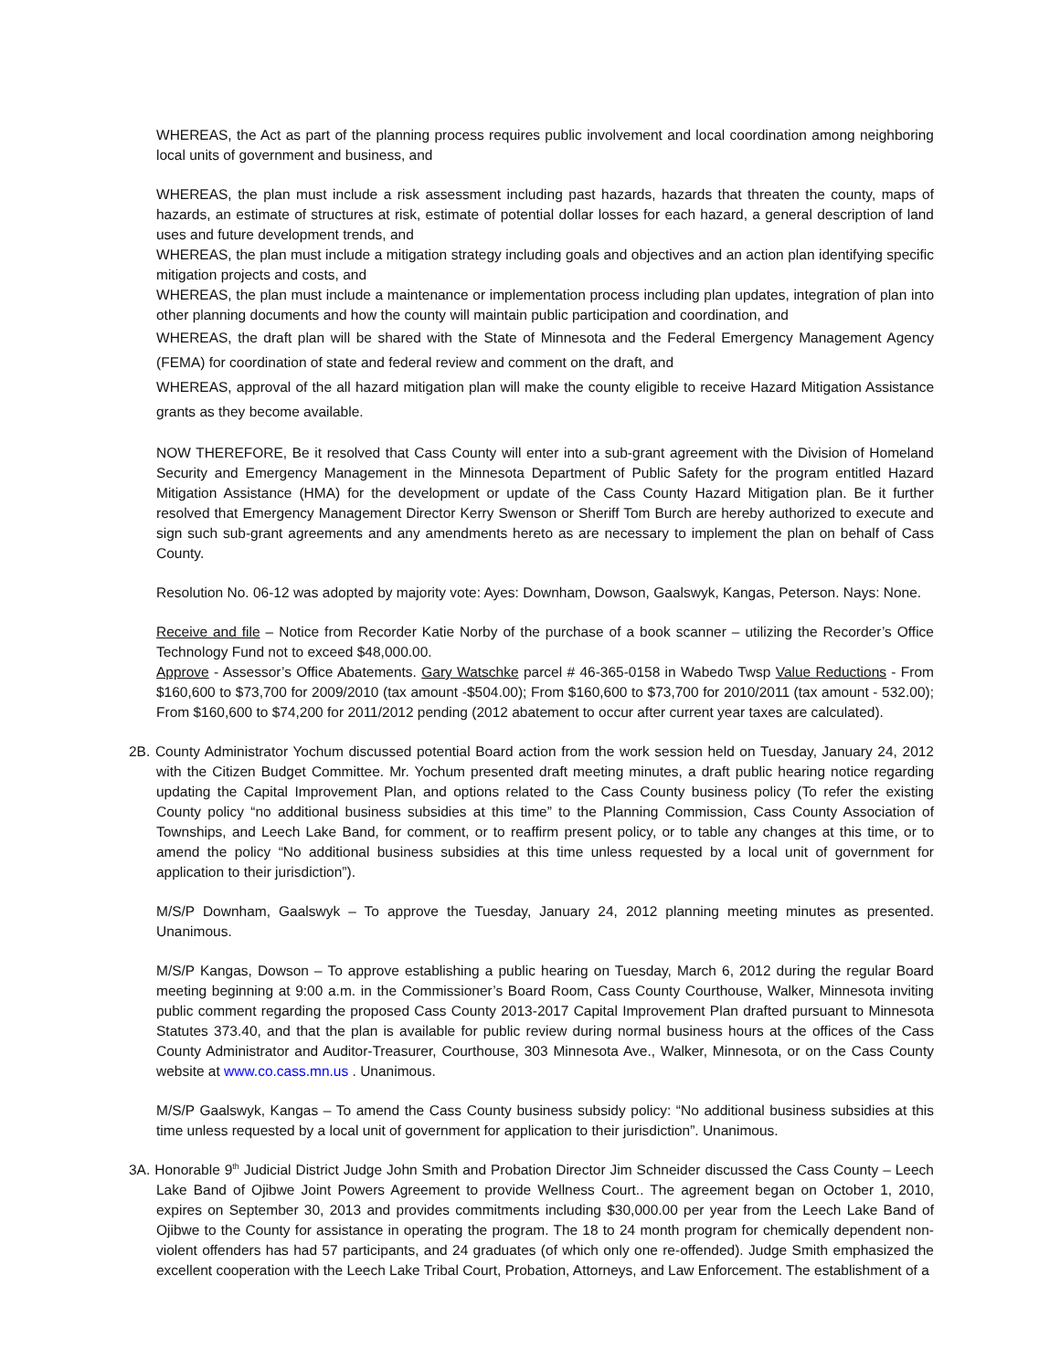WHEREAS, the Act as part of the planning process requires public involvement and local coordination among neighboring local units of government and business, and
WHEREAS, the plan must include a risk assessment including past hazards, hazards that threaten the county, maps of hazards, an estimate of structures at risk, estimate of potential dollar losses for each hazard, a general description of land uses and future development trends, and
WHEREAS, the plan must include a mitigation strategy including goals and objectives and an action plan identifying specific mitigation projects and costs, and
WHEREAS, the plan must include a maintenance or implementation process including plan updates, integration of plan into other planning documents and how the county will maintain public participation and coordination, and
WHEREAS, the draft plan will be shared with the State of Minnesota and the Federal Emergency Management Agency (FEMA) for coordination of state and federal review and comment on the draft, and
WHEREAS, approval of the all hazard mitigation plan will make the county eligible to receive Hazard Mitigation Assistance grants as they become available.
NOW THEREFORE, Be it resolved that Cass County will enter into a sub-grant agreement with the Division of Homeland Security and Emergency Management in the Minnesota Department of Public Safety for the program entitled Hazard Mitigation Assistance (HMA) for the development or update of the Cass County Hazard Mitigation plan. Be it further resolved that Emergency Management Director Kerry Swenson or Sheriff Tom Burch are hereby authorized to execute and sign such sub-grant agreements and any amendments hereto as are necessary to implement the plan on behalf of Cass County.
Resolution No. 06-12 was adopted by majority vote: Ayes: Downham, Dowson, Gaalswyk, Kangas, Peterson. Nays: None.
Receive and file – Notice from Recorder Katie Norby of the purchase of a book scanner – utilizing the Recorder’s Office Technology Fund not to exceed $48,000.00.
Approve - Assessor’s Office Abatements. Gary Watschke parcel # 46-365-0158 in Wabedo Twsp Value Reductions - From $160,600 to $73,700 for 2009/2010 (tax amount -$504.00); From $160,600 to $73,700 for 2010/2011 (tax amount - 532.00); From $160,600 to $74,200 for 2011/2012 pending (2012 abatement to occur after current year taxes are calculated).
2B. County Administrator Yochum discussed potential Board action from the work session held on Tuesday, January 24, 2012 with the Citizen Budget Committee. Mr. Yochum presented draft meeting minutes, a draft public hearing notice regarding updating the Capital Improvement Plan, and options related to the Cass County business policy (To refer the existing County policy “no additional business subsidies at this time” to the Planning Commission, Cass County Association of Townships, and Leech Lake Band, for comment, or to reaffirm present policy, or to table any changes at this time, or to amend the policy “No additional business subsidies at this time unless requested by a local unit of government for application to their jurisdiction”).
M/S/P Downham, Gaalswyk – To approve the Tuesday, January 24, 2012 planning meeting minutes as presented. Unanimous.
M/S/P Kangas, Dowson – To approve establishing a public hearing on Tuesday, March 6, 2012 during the regular Board meeting beginning at 9:00 a.m. in the Commissioner’s Board Room, Cass County Courthouse, Walker, Minnesota inviting public comment regarding the proposed Cass County 2013-2017 Capital Improvement Plan drafted pursuant to Minnesota Statutes 373.40, and that the plan is available for public review during normal business hours at the offices of the Cass County Administrator and Auditor-Treasurer, Courthouse, 303 Minnesota Ave., Walker, Minnesota, or on the Cass County website at www.co.cass.mn.us . Unanimous.
M/S/P Gaalswyk, Kangas – To amend the Cass County business subsidy policy: “No additional business subsidies at this time unless requested by a local unit of government for application to their jurisdiction”. Unanimous.
3A. Honorable 9<sup>th</sup> Judicial District Judge John Smith and Probation Director Jim Schneider discussed the Cass County – Leech Lake Band of Ojibwe Joint Powers Agreement to provide Wellness Court.. The agreement began on October 1, 2010, expires on September 30, 2013 and provides commitments including $30,000.00 per year from the Leech Lake Band of Ojibwe to the County for assistance in operating the program. The 18 to 24 month program for chemically dependent non-violent offenders has had 57 participants, and 24 graduates (of which only one re-offended). Judge Smith emphasized the excellent cooperation with the Leech Lake Tribal Court, Probation, Attorneys, and Law Enforcement. The establishment of a